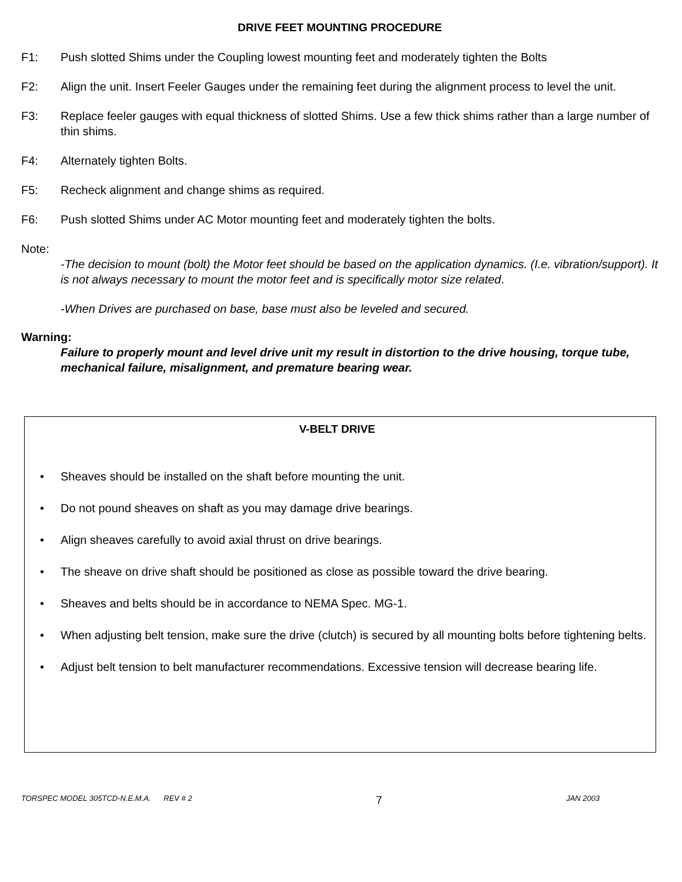DRIVE FEET MOUNTING PROCEDURE
F1: Push slotted Shims under the Coupling lowest mounting feet and moderately tighten the Bolts
F2: Align the unit. Insert Feeler Gauges under the remaining feet during the alignment process to level the unit.
F3: Replace feeler gauges with equal thickness of slotted Shims. Use a few thick shims rather than a large number of thin shims.
F4: Alternately tighten Bolts.
F5: Recheck alignment and change shims as required.
F6: Push slotted Shims under AC Motor mounting feet and moderately tighten the bolts.
Note:
-The decision to mount (bolt) the Motor feet should be based on the application dynamics. (I.e. vibration/support). It is not always necessary to mount the motor feet and is specifically motor size related.
-When Drives are purchased on base, base must also be leveled and secured.
Warning:
Failure to properly mount and level drive unit my result in distortion to the drive housing, torque tube, mechanical failure, misalignment, and premature bearing wear.
V-BELT DRIVE
• Sheaves should be installed on the shaft before mounting the unit.
• Do not pound sheaves on shaft as you may damage drive bearings.
• Align sheaves carefully to avoid axial thrust on drive bearings.
• The sheave on drive shaft should be positioned as close as possible toward the drive bearing.
• Sheaves and belts should be in accordance to NEMA Spec. MG-1.
• When adjusting belt tension, make sure the drive (clutch) is secured by all mounting bolts before tightening belts.
• Adjust belt tension to belt manufacturer recommendations. Excessive tension will decrease bearing life.
TORSPEC MODEL 305TCD-N.E.M.A. REV # 2
7
JAN 2003